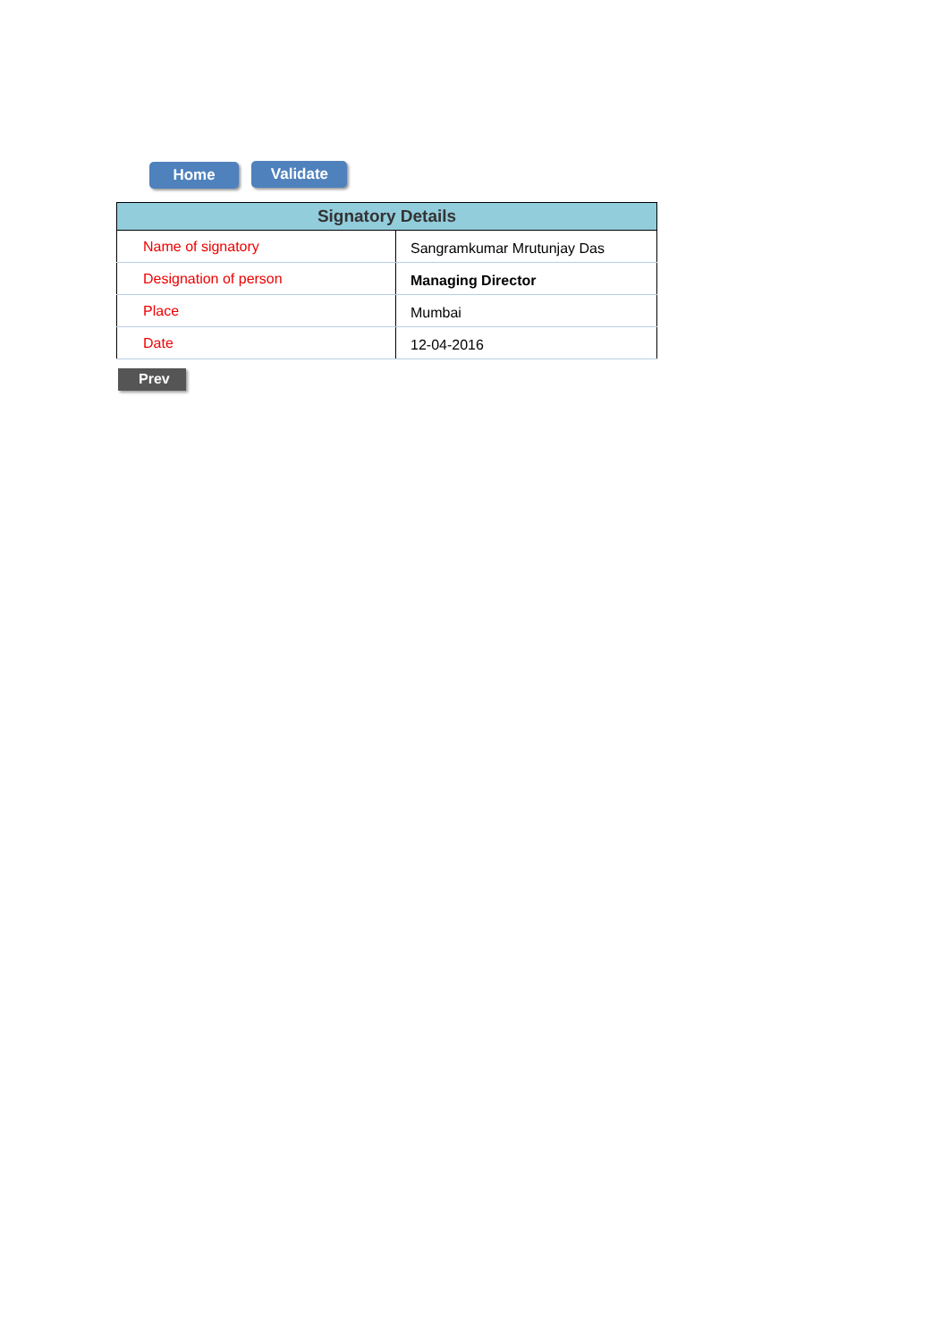Home Validate
| Signatory Details | |
| --- | --- |
| Name of signatory | Sangramkumar Mrutunjay Das |
| Designation of person | Managing Director |
| Place | Mumbai |
| Date | 12-04-2016 |
Prev